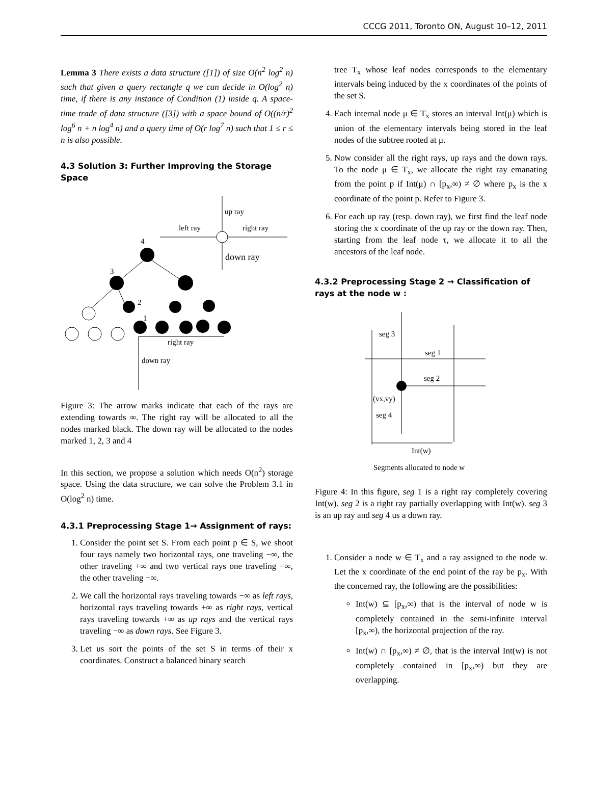CCCG 2011, Toronto ON, August 10–12, 2011
Lemma 3 There exists a data structure ([1]) of size O(n<sup>2</sup> log<sup>2</sup> n) such that given a query rectangle q we can decide in O(log<sup>2</sup> n) time, if there is any instance of Condition (1) inside q. A space-time trade of data structure ([3]) with a space bound of O((n/r)<sup>2</sup> log<sup>6</sup> n + n log<sup>4</sup> n) and a query time of O(r log<sup>7</sup> n) such that 1 ≤ r ≤ n is also possible.
4.3 Solution 3: Further Improving the Storage Space
up ray
left ray
right ray
4
down ray
3
2
1
right ray
down ray
Figure 3: The arrow marks indicate that each of the rays are extending towards ∞. The right ray will be allocated to all the nodes marked black. The down ray will be allocated to the nodes marked 1, 2, 3 and 4
In this section, we propose a solution which needs O(n<sup>2</sup>) storage space. Using the data structure, we can solve the Problem 3.1 in O(log<sup>2</sup> n) time.
4.3.1 Preprocessing Stage 1→ Assignment of rays:
1. Consider the point set S. From each point p ∈ S, we shoot four rays namely two horizontal rays, one traveling −∞, the other traveling +∞ and two vertical rays one traveling −∞, the other traveling +∞.
2. We call the horizontal rays traveling towards −∞ as left rays, horizontal rays traveling towards +∞ as right rays, vertical rays traveling towards +∞ as up rays and the vertical rays traveling −∞ as down rays. See Figure 3.
3. Let us sort the points of the set S in terms of their x coordinates. Construct a balanced binary search
tree T<sub>x</sub> whose leaf nodes corresponds to the elementary intervals being induced by the x coordinates of the points of the set S.
4. Each internal node μ ∈ T<sub>x</sub> stores an interval Int(μ) which is union of the elementary intervals being stored in the leaf nodes of the subtree rooted at μ.
5. Now consider all the right rays, up rays and the down rays. To the node μ ∈ T<sub>x</sub>, we allocate the right ray emanating from the point p if Int(μ) ∩ [p<sub>x</sub>,∞) ≠ ∅ where p<sub>x</sub> is the x coordinate of the point p. Refer to Figure 3.
6. For each up ray (resp. down ray), we first find the leaf node storing the x coordinate of the up ray or the down ray. Then, starting from the leaf node τ, we allocate it to all the ancestors of the leaf node.
4.3.2 Preprocessing Stage 2 → Classification of rays at the node w :
seg 3
seg 1
seg 2
(vx,vy)
seg 4
Int(w)
Segments allocated to node w
Figure 4: In this figure, seg 1 is a right ray completely covering Int(w). seg 2 is a right ray partially overlapping with Int(w). seg 3 is an up ray and seg 4 us a down ray.
1. Consider a node w ∈ T<sub>x</sub> and a ray assigned to the node w. Let the x coordinate of the end point of the ray be p<sub>x</sub>. With the concerned ray, the following are the possibilities:
Int(w) ⊆ [p<sub>x</sub>,∞) that is the interval of node w is completely contained in the semi-infinite interval [p<sub>x</sub>,∞), the horizontal projection of the ray.
Int(w) ∩ [p<sub>x</sub>,∞) ≠ ∅, that is the interval Int(w) is not completely contained in [p<sub>x</sub>,∞) but they are overlapping.